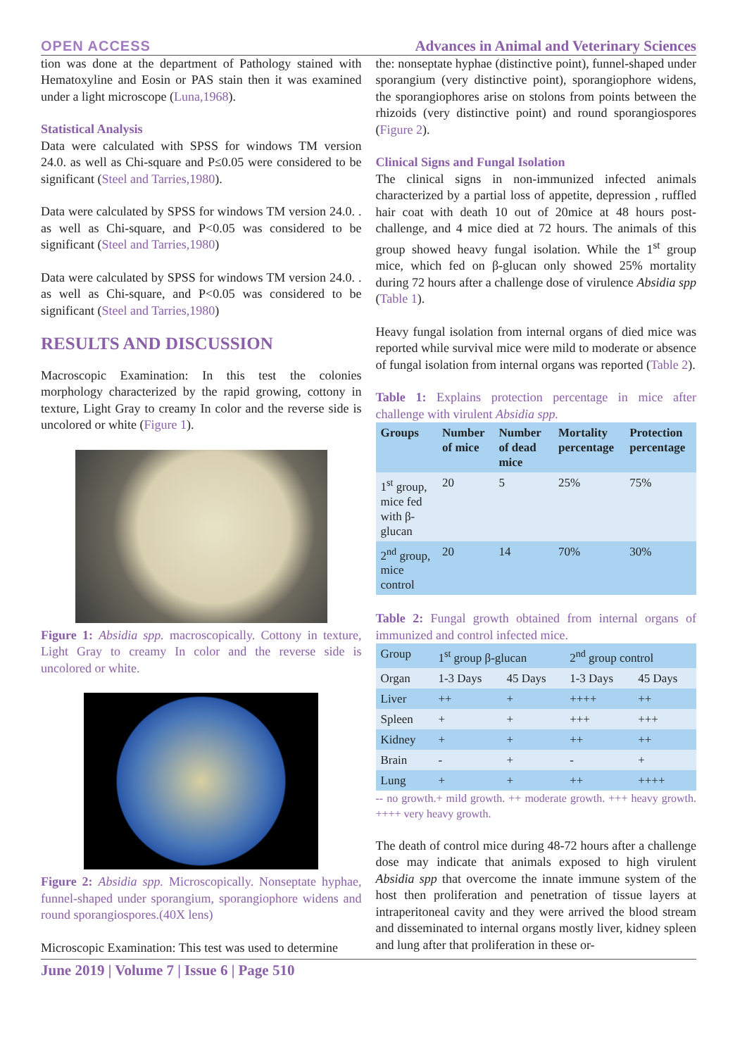OPEN ACCESS Advances in Animal and Veterinary Sciences
tion was done at the department of Pathology stained with Hematoxyline and Eosin or PAS stain then it was examined under a light microscope (Luna,1968).
Statistical Analysis
Data were calculated with SPSS for windows TM version 24.0. as well as Chi-square and P≤0.05 were considered to be significant (Steel and Tarries,1980).
Data were calculated by SPSS for windows TM version 24.0. . as well as Chi-square, and P<0.05 was considered to be significant (Steel and Tarries,1980)
Data were calculated by SPSS for windows TM version 24.0. . as well as Chi-square, and P<0.05 was considered to be significant (Steel and Tarries,1980)
RESULTS AND DISCUSSION
Macroscopic Examination: In this test the colonies morphology characterized by the rapid growing, cottony in texture, Light Gray to creamy In color and the reverse side is uncolored or white (Figure 1).
Figure 1: Absidia spp. macroscopically. Cottony in texture, Light Gray to creamy In color and the reverse side is uncolored or white.
Figure 2: Absidia spp. Microscopically. Nonseptate hyphae, funnel-shaped under sporangium, sporangiophore widens and round sporangiospores.(40X lens)
Microscopic Examination: This test was used to determine
the: nonseptate hyphae (distinctive point), funnel-shaped under sporangium (very distinctive point), sporangiophore widens, the sporangiophores arise on stolons from points between the rhizoids (very distinctive point) and round sporangiospores (Figure 2).
Clinical Signs and Fungal Isolation
The clinical signs in non-immunized infected animals characterized by a partial loss of appetite, depression , ruffled hair coat with death 10 out of 20mice at 48 hours post-challenge, and 4 mice died at 72 hours. The animals of this group showed heavy fungal isolation. While the 1<sup>st</sup> group mice, which fed on β-glucan only showed 25% mortality during 72 hours after a challenge dose of virulence Absidia spp (Table 1).
Heavy fungal isolation from internal organs of died mice was reported while survival mice were mild to moderate or absence of fungal isolation from internal organs was reported (Table 2).
Table 1: Explains protection percentage in mice after challenge with virulent Absidia spp.
| Groups | Number of mice | Number of dead mice | Mortality percentage | Protection percentage |
| --- | --- | --- | --- | --- |
| 1<sup>st</sup> group, mice fed with β-glucan | 20 | 5 | 25% | 75% |
| 2<sup>nd</sup> group, mice control | 20 | 14 | 70% | 30% |
Table 2: Fungal growth obtained from internal organs of immunized and control infected mice.
| Group | 1<sup>st</sup> group β-glucan | | 2<sup>nd</sup> group control | |
| Organ | 1-3 Days | 45 Days | 1-3 Days | 45 Days |
| Liver | ++ | + | ++++ | ++ |
| Spleen | + | + | +++ | +++ |
| Kidney | + | + | ++ | ++ |
| Brain | - | + | - | + |
| Lung | + | + | ++ | ++++ |
-- no growth.+ mild growth. ++ moderate growth. +++ heavy growth. ++++ very heavy growth.
The death of control mice during 48-72 hours after a challenge dose may indicate that animals exposed to high virulent Absidia spp that overcome the innate immune system of the host then proliferation and penetration of tissue layers at intraperitoneal cavity and they were arrived the blood stream and disseminated to internal organs mostly liver, kidney spleen and lung after that proliferation in these or-
June 2019 | Volume 7 | Issue 6 | Page 510